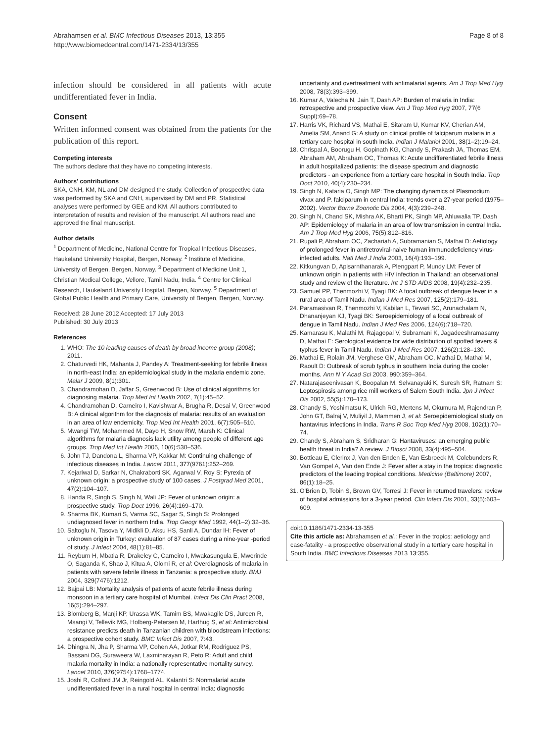Abrahamsen et al. BMC Infectious Diseases 2013, 13:355
http://www.biomedcentral.com/1471-2334/13/355
Page 8 of 8
infection should be considered in all patients with acute undifferentiated fever in India.
Consent
Written informed consent was obtained from the patients for the publication of this report.
Competing interests
The authors declare that they have no competing interests.
Authors' contributions
SKA, CNH, KM, NL and DM designed the study. Collection of prospective data was performed by SKA and CNH, supervised by DM and PR. Statistical analyses were performed by GEE and KM. All authors contributed to interpretation of results and revision of the manuscript. All authors read and approved the final manuscript.
Author details
<sup>1</sup> Department of Medicine, National Centre for Tropical Infectious Diseases, Haukeland University Hospital, Bergen, Norway. <sup>2</sup> Institute of Medicine, University of Bergen, Bergen, Norway. <sup>3</sup> Department of Medicine Unit 1, Christian Medical College, Vellore, Tamil Nadu, India. <sup>4</sup> Centre for Clinical Research, Haukeland University Hospital, Bergen, Norway. <sup>5</sup> Department of Global Public Health and Primary Care, University of Bergen, Bergen, Norway.
Received: 28 June 2012 Accepted: 17 July 2013
Published: 30 July 2013
References
1. WHO: The 10 leading causes of death by broad income group (2008); 2011.
2. Chaturvedi HK, Mahanta J, Pandey A: Treatment-seeking for febrile illness in north-east India: an epidemiological study in the malaria endemic zone. Malar J 2009, 8(1):301.
3. Chandramohan D, Jaffar S, Greenwood B: Use of clinical algorithms for diagnosing malaria. Trop Med Int Health 2002, 7(1):45–52.
4. Chandramohan D, Carneiro I, Kavishwar A, Brugha R, Desai V, Greenwood B: A clinical algorithm for the diagnosis of malaria: results of an evaluation in an area of low endemicity. Trop Med Int Health 2001, 6(7):505–510.
5. Mwangi TW, Mohammed M, Dayo H, Snow RW, Marsh K: Clinical algorithms for malaria diagnosis lack utility among people of different age groups. Trop Med Int Health 2005, 10(6):530–536.
6. John TJ, Dandona L, Sharma VP, Kakkar M: Continuing challenge of infectious diseases in India. Lancet 2011, 377(9761):252–269.
7. Kejariwal D, Sarkar N, Chakraborti SK, Agarwal V, Roy S: Pyrexia of unknown origin: a prospective study of 100 cases. J Postgrad Med 2001, 47(2):104–107.
8. Handa R, Singh S, Singh N, Wali JP: Fever of unknown origin: a prospective study. Trop Doct 1996, 26(4):169–170.
9. Sharma BK, Kumari S, Varma SC, Sagar S, Singh S: Prolonged undiagnosed fever in northern India. Trop Geogr Med 1992, 44(1–2):32–36.
10. Saltoglu N, Tasova Y, Midikli D, Aksu HS, Sanli A, Dundar IH: Fever of unknown origin in Turkey: evaluation of 87 cases during a nine-year -period of study. J Infect 2004, 48(1):81–85.
11. Reyburn H, Mbatia R, Drakeley C, Carneiro I, Mwakasungula E, Mwerinde O, Saganda K, Shao J, Kitua A, Olomi R, et al: Overdiagnosis of malaria in patients with severe febrile illness in Tanzania: a prospective study. BMJ 2004, 329(7476):1212.
12. Bajpai LB: Mortality analysis of patients of acute febrile illness during monsoon in a tertiary care hospital of Mumbai. Infect Dis Clin Pract 2008, 16(5):294–297.
13. Blomberg B, Manji KP, Urassa WK, Tamim BS, Mwakagile DS, Jureen R, Msangi V, Tellevik MG, Holberg-Petersen M, Harthug S, et al: Antimicrobial resistance predicts death in Tanzanian children with bloodstream infections: a prospective cohort study. BMC Infect Dis 2007, 7:43.
14. Dhingra N, Jha P, Sharma VP, Cohen AA, Jotkar RM, Rodriguez PS, Bassani DG, Suraweera W, Laxminarayan R, Peto R: Adult and child malaria mortality in India: a nationally representative mortality survey. Lancet 2010, 376(9754):1768–1774.
15. Joshi R, Colford JM Jr, Reingold AL, Kalantri S: Nonmalarial acute undifferentiated fever in a rural hospital in central India: diagnostic
uncertainty and overtreatment with antimalarial agents. Am J Trop Med Hyg 2008, 78(3):393–399.
16. Kumar A, Valecha N, Jain T, Dash AP: Burden of malaria in India: retrospective and prospective view. Am J Trop Med Hyg 2007, 77(6 Suppl):69–78.
17. Harris VK, Richard VS, Mathai E, Sitaram U, Kumar KV, Cherian AM, Amelia SM, Anand G: A study on clinical profile of falciparum malaria in a tertiary care hospital in south India. Indian J Malariol 2001, 38(1–2):19–24.
18. Chrispal A, Boorugu H, Gopinath KG, Chandy S, Prakash JA, Thomas EM, Abraham AM, Abraham OC, Thomas K: Acute undifferentiated febrile illness in adult hospitalized patients: the disease spectrum and diagnostic predictors - an experience from a tertiary care hospital in South India. Trop Doct 2010, 40(4):230–234.
19. Singh N, Kataria O, Singh MP: The changing dynamics of Plasmodium vivax and P. falciparum in central India: trends over a 27-year period (1975–2002). Vector Borne Zoonotic Dis 2004, 4(3):239–248.
20. Singh N, Chand SK, Mishra AK, Bharti PK, Singh MP, Ahluwalia TP, Dash AP: Epidemiology of malaria in an area of low transmission in central India. Am J Trop Med Hyg 2006, 75(5):812–816.
21. Rupali P, Abraham OC, Zachariah A, Subramanian S, Mathai D: Aetiology of prolonged fever in antiretroviral-naive human immunodeficiency virus-infected adults. Natl Med J India 2003, 16(4):193–199.
22. Kitkungvan D, Apisarnthanarak A, Plengpart P, Mundy LM: Fever of unknown origin in patients with HIV infection in Thailand: an observational study and review of the literature. Int J STD AIDS 2008, 19(4):232–235.
23. Samuel PP, Thenmozhi V, Tyagi BK: A focal outbreak of dengue fever in a rural area of Tamil Nadu. Indian J Med Res 2007, 125(2):179–181.
24. Paramasivan R, Thenmozhi V, Kabilan L, Tewari SC, Arunachalam N, Dhananjeyan KJ, Tyagi BK: Seroepidemiology of a focal outbreak of dengue in Tamil Nadu. Indian J Med Res 2006, 124(6):718–720.
25. Kamarasu K, Malathi M, Rajagopal V, Subramani K, Jagadeeshramasamy D, Mathai E: Serological evidence for wide distribution of spotted fevers & typhus fever in Tamil Nadu. Indian J Med Res 2007, 126(2):128–130.
26. Mathai E, Rolain JM, Verghese GM, Abraham OC, Mathai D, Mathai M, Raoult D: Outbreak of scrub typhus in southern India during the cooler months. Ann N Y Acad Sci 2003, 990:359–364.
27. Natarajaseenivasan K, Boopalan M, Selvanayaki K, Suresh SR, Ratnam S: Leptospirosis among rice mill workers of Salem South India. Jpn J Infect Dis 2002, 55(5):170–173.
28. Chandy S, Yoshimatsu K, Ulrich RG, Mertens M, Okumura M, Rajendran P, John GT, Balraj V, Muliyil J, Mammen J, et al: Seroepidemiological study on hantavirus infections in India. Trans R Soc Trop Med Hyg 2008, 102(1):70–74.
29. Chandy S, Abraham S, Sridharan G: Hantaviruses: an emerging public health threat in India? A review. J Biosci 2008, 33(4):495–504.
30. Bottieau E, Clerinx J, Van den Enden E, Van Esbroeck M, Colebunders R, Van Gompel A, Van den Ende J: Fever after a stay in the tropics: diagnostic predictors of the leading tropical conditions. Medicine (Baltimore) 2007, 86(1):18–25.
31. O'Brien D, Tobin S, Brown GV, Torresi J: Fever in returned travelers: review of hospital admissions for a 3-year period. Clin Infect Dis 2001, 33(5):603–609.
doi:10.1186/1471-2334-13-355
Cite this article as: Abrahamsen et al.: Fever in the tropics: aetiology and case-fatality - a prospective observational study in a tertiary care hospital in South India. BMC Infectious Diseases 2013 13:355.